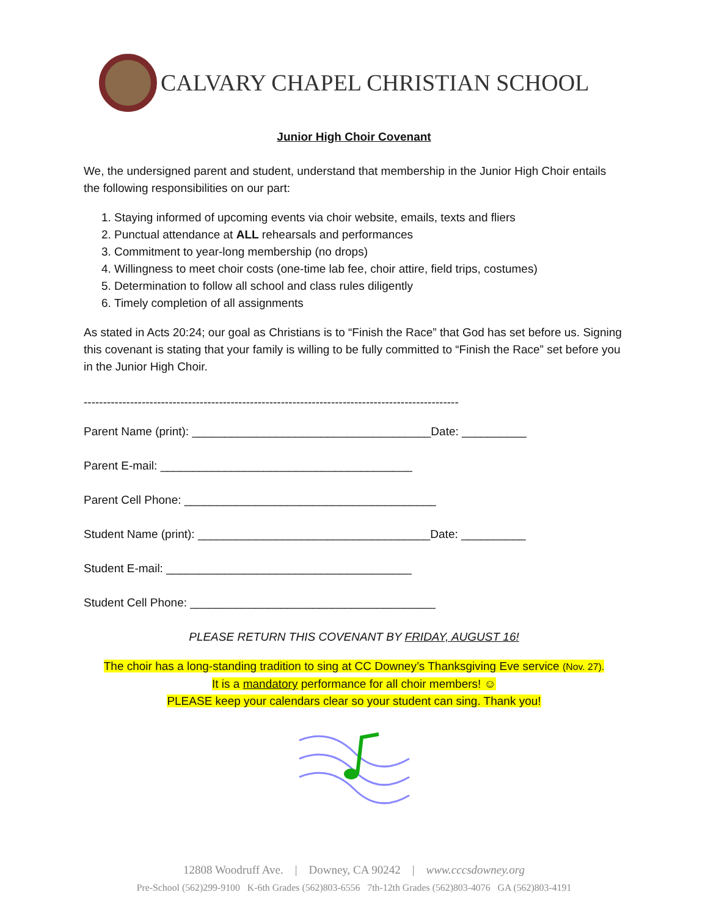CALVARY CHAPEL CHRISTIAN SCHOOL
Junior High Choir Covenant
We, the undersigned parent and student, understand that membership in the Junior High Choir entails the following responsibilities on our part:
1. Staying informed of upcoming events via choir website, emails, texts and fliers
2. Punctual attendance at ALL rehearsals and performances
3. Commitment to year-long membership (no drops)
4. Willingness to meet choir costs (one-time lab fee, choir attire, field trips, costumes)
5. Determination to follow all school and class rules diligently
6. Timely completion of all assignments
As stated in Acts 20:24; our goal as Christians is to “Finish the Race” that God has set before us. Signing this covenant is stating that your family is willing to be fully committed to “Finish the Race” set before you in the Junior High Choir.
-------------------------------------------------------------------------------------------------
Parent Name (print): _____________________________________Date: __________
Parent E-mail: _______________________________________
Parent Cell Phone: _______________________________________
Student Name (print): ____________________________________Date: __________
Student E-mail: ______________________________________
Student Cell Phone: ______________________________________
PLEASE RETURN THIS COVENANT BY FRIDAY, AUGUST 16!
The choir has a long-standing tradition to sing at CC Downey’s Thanksgiving Eve service (Nov. 27).
It is a mandatory performance for all choir members! ☺
PLEASE keep your calendars clear so your student can sing. Thank you!
12808 Woodruff Ave. | Downey, CA 90242 | www.cccsdowney.org
Pre-School (562)299-9100 K-6th Grades (562)803-6556 7th-12th Grades (562)803-4076 GA (562)803-4191